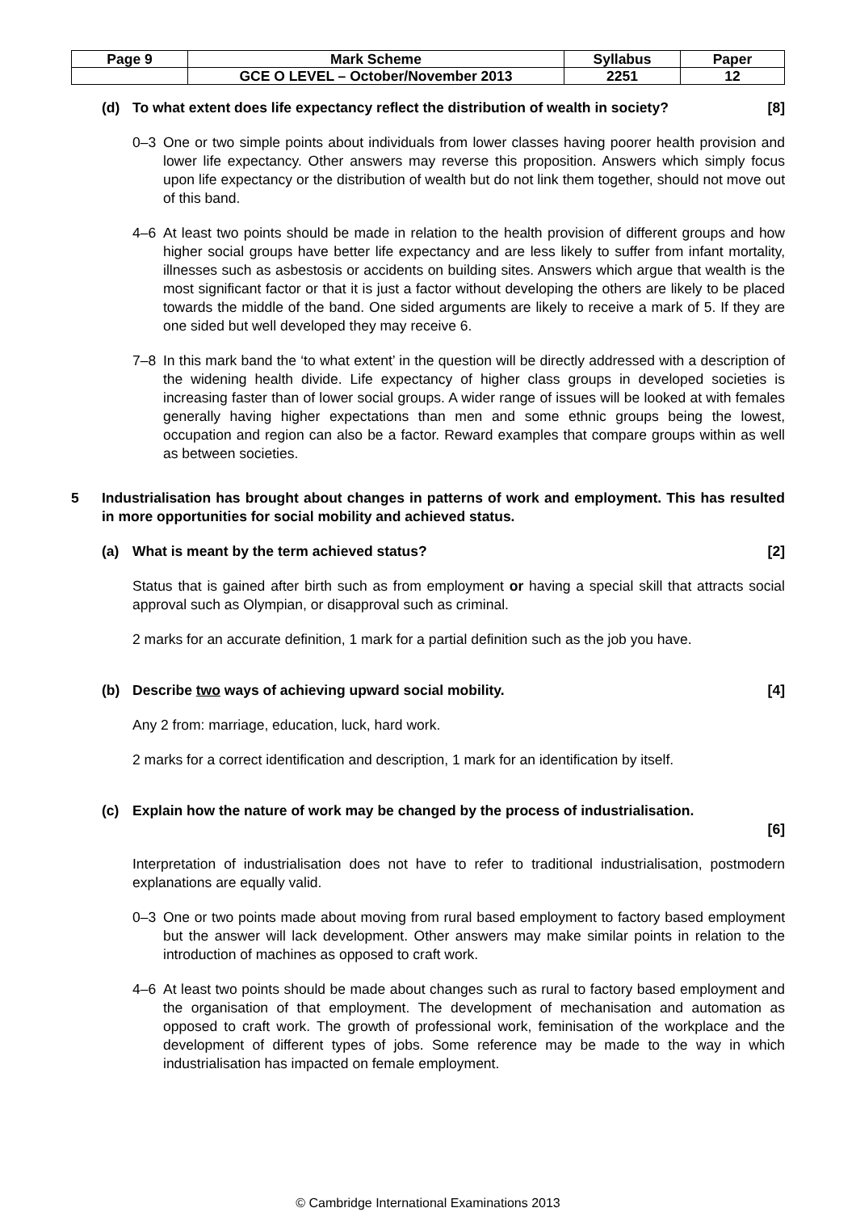| Page 9 | Mark Scheme | Syllabus | Paper |
| | GCE O LEVEL – October/November 2013 | 2251 | 12 |
(d) To what extent does life expectancy reflect the distribution of wealth in society? [8]
0–3 One or two simple points about individuals from lower classes having poorer health provision and lower life expectancy. Other answers may reverse this proposition. Answers which simply focus upon life expectancy or the distribution of wealth but do not link them together, should not move out of this band.
4–6 At least two points should be made in relation to the health provision of different groups and how higher social groups have better life expectancy and are less likely to suffer from infant mortality, illnesses such as asbestosis or accidents on building sites. Answers which argue that wealth is the most significant factor or that it is just a factor without developing the others are likely to be placed towards the middle of the band. One sided arguments are likely to receive a mark of 5. If they are one sided but well developed they may receive 6.
7–8 In this mark band the ‘to what extent’ in the question will be directly addressed with a description of the widening health divide. Life expectancy of higher class groups in developed societies is increasing faster than of lower social groups. A wider range of issues will be looked at with females generally having higher expectations than men and some ethnic groups being the lowest, occupation and region can also be a factor. Reward examples that compare groups within as well as between societies.
5 Industrialisation has brought about changes in patterns of work and employment. This has resulted in more opportunities for social mobility and achieved status.
(a) What is meant by the term achieved status? [2]
Status that is gained after birth such as from employment or having a special skill that attracts social approval such as Olympian, or disapproval such as criminal.
2 marks for an accurate definition, 1 mark for a partial definition such as the job you have.
(b) Describe two ways of achieving upward social mobility. [4]
Any 2 from: marriage, education, luck, hard work.
2 marks for a correct identification and description, 1 mark for an identification by itself.
(c) Explain how the nature of work may be changed by the process of industrialisation.
[6]
Interpretation of industrialisation does not have to refer to traditional industrialisation, postmodern explanations are equally valid.
0–3 One or two points made about moving from rural based employment to factory based employment but the answer will lack development. Other answers may make similar points in relation to the introduction of machines as opposed to craft work.
4–6 At least two points should be made about changes such as rural to factory based employment and the organisation of that employment. The development of mechanisation and automation as opposed to craft work. The growth of professional work, feminisation of the workplace and the development of different types of jobs. Some reference may be made to the way in which industrialisation has impacted on female employment.
© Cambridge International Examinations 2013